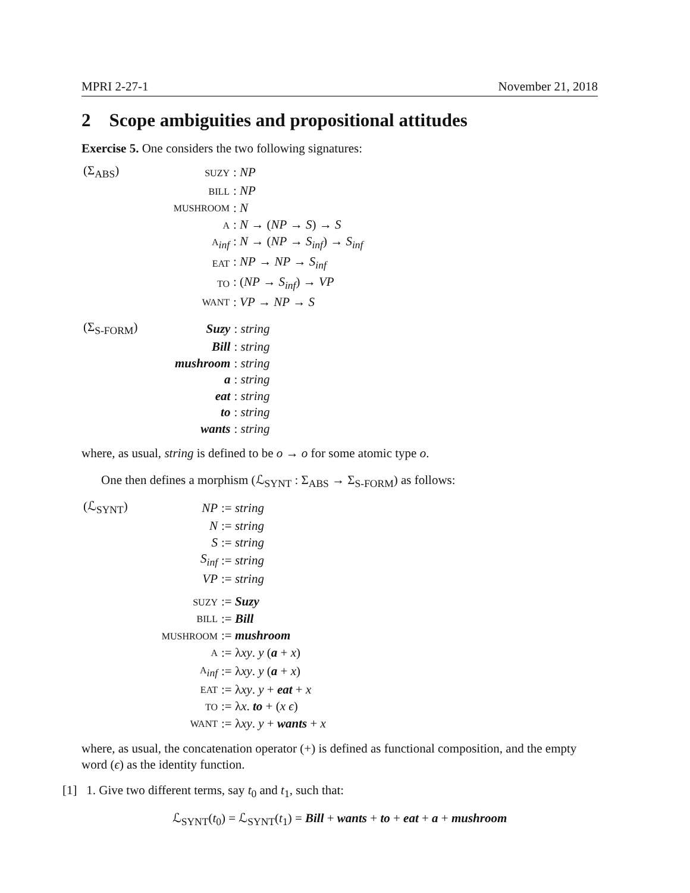MPRI 2-27-1 November 21, 2018
2 Scope ambiguities and propositional attitudes
Exercise 5. One considers the two following signatures:
| (Σ<sub>ABS</sub>) | SUZY | : NP |
| | BILL | : NP |
| | MUSHROOM | : N |
| | A | : N → ( NP → S ) → S |
| | A<sub>inf</sub> | : N → ( NP → S<sub>inf</sub> ) → S<sub>inf</sub> |
| | EAT | : NP → NP → S<sub>inf</sub> |
| | TO | : ( NP → S<sub>inf</sub> ) → VP |
| | WANT | : VP → NP → S |
| (Σ<sub>S-FORM</sub>) | Suzy | : string |
| | Bill | : string |
| | mushroom | : string |
| | a | : string |
| | eat | : string |
| | to | : string |
| | wants | : string |
where, as usual, string is defined to be o → o for some atomic type o.
One then defines a morphism (ℒ<sub>SYNT</sub> : Σ<sub>ABS</sub> → Σ<sub>S-FORM</sub>) as follows:
| (ℒ<sub>SYNT</sub>) | NP | := string |
| | N | := string |
| | S | := string |
| | S<sub>inf</sub> | := string |
| | VP | := string |
| | SUZY | := Suzy |
| | BILL | := Bill |
| | MUSHROOM | := mushroom |
| | A | := λ xy . y ( a + x ) |
| | A<sub>inf</sub> | := λ xy . y ( a + x ) |
| | EAT | := λ xy . y + eat + x |
| | TO | := λ x . to + ( x ϵ ) |
| | WANT | := λ xy . y + wants + x |
where, as usual, the concatenation operator (+) is defined as functional composition, and the empty word (ϵ) as the identity function.
[1] 1. Give two different terms, say t<sub>0</sub> and t<sub>1</sub>, such that:
ℒ<sub>SYNT</sub>(t<sub>0</sub>) = ℒ<sub>SYNT</sub>(t<sub>1</sub>) = Bill + wants + to + eat + a + mushroom